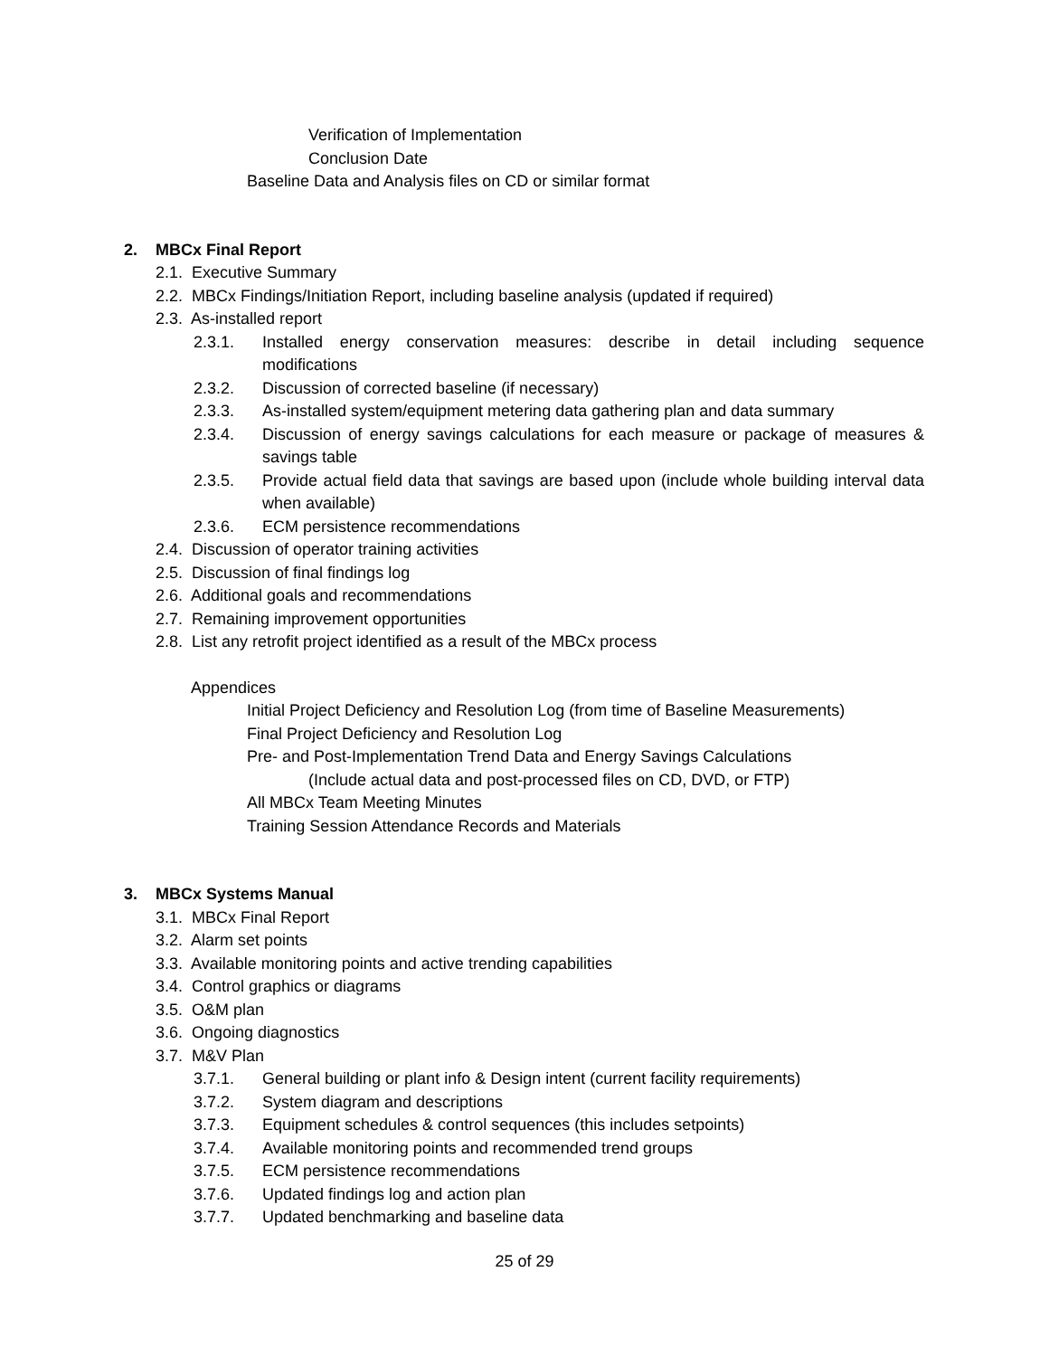Verification of Implementation
Conclusion Date
Baseline Data and Analysis files on CD or similar format
2. MBCx Final Report
2.1. Executive Summary
2.2. MBCx Findings/Initiation Report, including baseline analysis (updated if required)
2.3. As-installed report
2.3.1. Installed energy conservation measures: describe in detail including sequence modifications
2.3.2. Discussion of corrected baseline (if necessary)
2.3.3. As-installed system/equipment metering data gathering plan and data summary
2.3.4. Discussion of energy savings calculations for each measure or package of measures & savings table
2.3.5. Provide actual field data that savings are based upon (include whole building interval data when available)
2.3.6. ECM persistence recommendations
2.4. Discussion of operator training activities
2.5. Discussion of final findings log
2.6. Additional goals and recommendations
2.7. Remaining improvement opportunities
2.8. List any retrofit project identified as a result of the MBCx process
Appendices
Initial Project Deficiency and Resolution Log (from time of Baseline Measurements)
Final Project Deficiency and Resolution Log
Pre- and Post-Implementation Trend Data and Energy Savings Calculations
(Include actual data and post-processed files on CD, DVD, or FTP)
All MBCx Team Meeting Minutes
Training Session Attendance Records and Materials
3. MBCx Systems Manual
3.1. MBCx Final Report
3.2. Alarm set points
3.3. Available monitoring points and active trending capabilities
3.4. Control graphics or diagrams
3.5. O&M plan
3.6. Ongoing diagnostics
3.7. M&V Plan
3.7.1. General building or plant info & Design intent (current facility requirements)
3.7.2. System diagram and descriptions
3.7.3. Equipment schedules & control sequences (this includes setpoints)
3.7.4. Available monitoring points and recommended trend groups
3.7.5. ECM persistence recommendations
3.7.6. Updated findings log and action plan
3.7.7. Updated benchmarking and baseline data
25 of 29